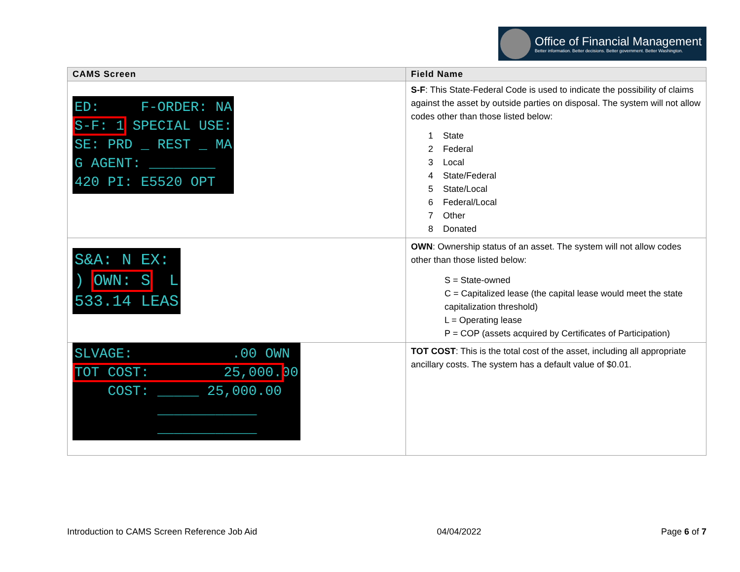Office of Financial Management
Better information. Better decisions. Better government. Better Washington.
| CAMS Screen | Field Name |
| --- | --- |
| ED: F-ORDER: NA S-F: 1 SPECIAL USE: SE: PRD _ REST _ MA G AGENT: ________ 420 PI: E5520 OPT | S-F : This State-Federal Code is used to indicate the possibility of claims against the asset by outside parties on disposal. The system will not allow codes other than those listed below: 1 State 2 Federal 3 Local 4 State/Federal 5 State/Local 6 Federal/Local 7 Other 8 Donated |
| S&A: N EX: ) OWN: S L 533.14 LEAS | OWN : Ownership status of an asset. The system will not allow codes other than those listed below: S = State-owned C = Capitalized lease (the capital lease would meet the state capitalization threshold) L = Operating lease P = COP (assets acquired by Certificates of Participation) |
| SLVAGE: .00 OWN TOT COST: 25,000. 00 COST: _____ 25,000.00 ____________ ____________ | TOT COST : This is the total cost of the asset, including all appropriate ancillary costs. The system has a default value of $0.01. |
Introduction to CAMS Screen Reference Job Aid 04/04/2022 Page 6 of 7